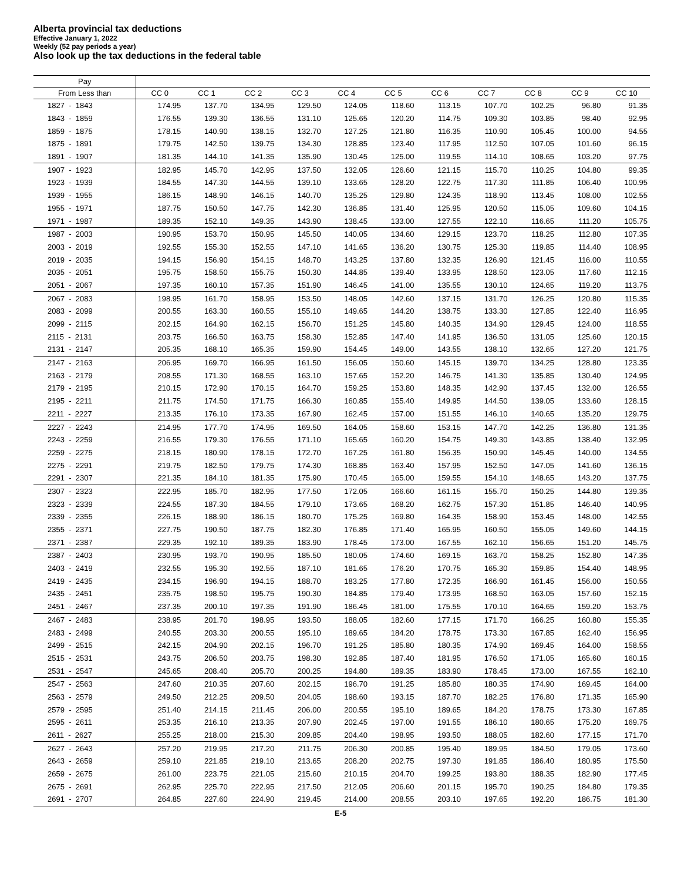Alberta provincial tax deductions
Effective January 1, 2022
Weekly (52 pay periods a year)
Also look up the tax deductions in the federal table
| Pay | | | | | | | | | | | |
| --- | --- | --- | --- | --- | --- | --- | --- | --- | --- | --- | --- |
| From Less than | CC 0 | CC 1 | CC 2 | CC 3 | CC 4 | CC 5 | CC 6 | CC 7 | CC 8 | CC 9 | CC 10 |
| 1827 - 1843 | 174.95 | 137.70 | 134.95 | 129.50 | 124.05 | 118.60 | 113.15 | 107.70 | 102.25 | 96.80 | 91.35 |
| 1843 - 1859 | 176.55 | 139.30 | 136.55 | 131.10 | 125.65 | 120.20 | 114.75 | 109.30 | 103.85 | 98.40 | 92.95 |
| 1859 - 1875 | 178.15 | 140.90 | 138.15 | 132.70 | 127.25 | 121.80 | 116.35 | 110.90 | 105.45 | 100.00 | 94.55 |
| 1875 - 1891 | 179.75 | 142.50 | 139.75 | 134.30 | 128.85 | 123.40 | 117.95 | 112.50 | 107.05 | 101.60 | 96.15 |
| 1891 - 1907 | 181.35 | 144.10 | 141.35 | 135.90 | 130.45 | 125.00 | 119.55 | 114.10 | 108.65 | 103.20 | 97.75 |
| 1907 - 1923 | 182.95 | 145.70 | 142.95 | 137.50 | 132.05 | 126.60 | 121.15 | 115.70 | 110.25 | 104.80 | 99.35 |
| 1923 - 1939 | 184.55 | 147.30 | 144.55 | 139.10 | 133.65 | 128.20 | 122.75 | 117.30 | 111.85 | 106.40 | 100.95 |
| 1939 - 1955 | 186.15 | 148.90 | 146.15 | 140.70 | 135.25 | 129.80 | 124.35 | 118.90 | 113.45 | 108.00 | 102.55 |
| 1955 - 1971 | 187.75 | 150.50 | 147.75 | 142.30 | 136.85 | 131.40 | 125.95 | 120.50 | 115.05 | 109.60 | 104.15 |
| 1971 - 1987 | 189.35 | 152.10 | 149.35 | 143.90 | 138.45 | 133.00 | 127.55 | 122.10 | 116.65 | 111.20 | 105.75 |
| 1987 - 2003 | 190.95 | 153.70 | 150.95 | 145.50 | 140.05 | 134.60 | 129.15 | 123.70 | 118.25 | 112.80 | 107.35 |
| 2003 - 2019 | 192.55 | 155.30 | 152.55 | 147.10 | 141.65 | 136.20 | 130.75 | 125.30 | 119.85 | 114.40 | 108.95 |
| 2019 - 2035 | 194.15 | 156.90 | 154.15 | 148.70 | 143.25 | 137.80 | 132.35 | 126.90 | 121.45 | 116.00 | 110.55 |
| 2035 - 2051 | 195.75 | 158.50 | 155.75 | 150.30 | 144.85 | 139.40 | 133.95 | 128.50 | 123.05 | 117.60 | 112.15 |
| 2051 - 2067 | 197.35 | 160.10 | 157.35 | 151.90 | 146.45 | 141.00 | 135.55 | 130.10 | 124.65 | 119.20 | 113.75 |
| 2067 - 2083 | 198.95 | 161.70 | 158.95 | 153.50 | 148.05 | 142.60 | 137.15 | 131.70 | 126.25 | 120.80 | 115.35 |
| 2083 - 2099 | 200.55 | 163.30 | 160.55 | 155.10 | 149.65 | 144.20 | 138.75 | 133.30 | 127.85 | 122.40 | 116.95 |
| 2099 - 2115 | 202.15 | 164.90 | 162.15 | 156.70 | 151.25 | 145.80 | 140.35 | 134.90 | 129.45 | 124.00 | 118.55 |
| 2115 - 2131 | 203.75 | 166.50 | 163.75 | 158.30 | 152.85 | 147.40 | 141.95 | 136.50 | 131.05 | 125.60 | 120.15 |
| 2131 - 2147 | 205.35 | 168.10 | 165.35 | 159.90 | 154.45 | 149.00 | 143.55 | 138.10 | 132.65 | 127.20 | 121.75 |
| 2147 - 2163 | 206.95 | 169.70 | 166.95 | 161.50 | 156.05 | 150.60 | 145.15 | 139.70 | 134.25 | 128.80 | 123.35 |
| 2163 - 2179 | 208.55 | 171.30 | 168.55 | 163.10 | 157.65 | 152.20 | 146.75 | 141.30 | 135.85 | 130.40 | 124.95 |
| 2179 - 2195 | 210.15 | 172.90 | 170.15 | 164.70 | 159.25 | 153.80 | 148.35 | 142.90 | 137.45 | 132.00 | 126.55 |
| 2195 - 2211 | 211.75 | 174.50 | 171.75 | 166.30 | 160.85 | 155.40 | 149.95 | 144.50 | 139.05 | 133.60 | 128.15 |
| 2211 - 2227 | 213.35 | 176.10 | 173.35 | 167.90 | 162.45 | 157.00 | 151.55 | 146.10 | 140.65 | 135.20 | 129.75 |
| 2227 - 2243 | 214.95 | 177.70 | 174.95 | 169.50 | 164.05 | 158.60 | 153.15 | 147.70 | 142.25 | 136.80 | 131.35 |
| 2243 - 2259 | 216.55 | 179.30 | 176.55 | 171.10 | 165.65 | 160.20 | 154.75 | 149.30 | 143.85 | 138.40 | 132.95 |
| 2259 - 2275 | 218.15 | 180.90 | 178.15 | 172.70 | 167.25 | 161.80 | 156.35 | 150.90 | 145.45 | 140.00 | 134.55 |
| 2275 - 2291 | 219.75 | 182.50 | 179.75 | 174.30 | 168.85 | 163.40 | 157.95 | 152.50 | 147.05 | 141.60 | 136.15 |
| 2291 - 2307 | 221.35 | 184.10 | 181.35 | 175.90 | 170.45 | 165.00 | 159.55 | 154.10 | 148.65 | 143.20 | 137.75 |
| 2307 - 2323 | 222.95 | 185.70 | 182.95 | 177.50 | 172.05 | 166.60 | 161.15 | 155.70 | 150.25 | 144.80 | 139.35 |
| 2323 - 2339 | 224.55 | 187.30 | 184.55 | 179.10 | 173.65 | 168.20 | 162.75 | 157.30 | 151.85 | 146.40 | 140.95 |
| 2339 - 2355 | 226.15 | 188.90 | 186.15 | 180.70 | 175.25 | 169.80 | 164.35 | 158.90 | 153.45 | 148.00 | 142.55 |
| 2355 - 2371 | 227.75 | 190.50 | 187.75 | 182.30 | 176.85 | 171.40 | 165.95 | 160.50 | 155.05 | 149.60 | 144.15 |
| 2371 - 2387 | 229.35 | 192.10 | 189.35 | 183.90 | 178.45 | 173.00 | 167.55 | 162.10 | 156.65 | 151.20 | 145.75 |
| 2387 - 2403 | 230.95 | 193.70 | 190.95 | 185.50 | 180.05 | 174.60 | 169.15 | 163.70 | 158.25 | 152.80 | 147.35 |
| 2403 - 2419 | 232.55 | 195.30 | 192.55 | 187.10 | 181.65 | 176.20 | 170.75 | 165.30 | 159.85 | 154.40 | 148.95 |
| 2419 - 2435 | 234.15 | 196.90 | 194.15 | 188.70 | 183.25 | 177.80 | 172.35 | 166.90 | 161.45 | 156.00 | 150.55 |
| 2435 - 2451 | 235.75 | 198.50 | 195.75 | 190.30 | 184.85 | 179.40 | 173.95 | 168.50 | 163.05 | 157.60 | 152.15 |
| 2451 - 2467 | 237.35 | 200.10 | 197.35 | 191.90 | 186.45 | 181.00 | 175.55 | 170.10 | 164.65 | 159.20 | 153.75 |
| 2467 - 2483 | 238.95 | 201.70 | 198.95 | 193.50 | 188.05 | 182.60 | 177.15 | 171.70 | 166.25 | 160.80 | 155.35 |
| 2483 - 2499 | 240.55 | 203.30 | 200.55 | 195.10 | 189.65 | 184.20 | 178.75 | 173.30 | 167.85 | 162.40 | 156.95 |
| 2499 - 2515 | 242.15 | 204.90 | 202.15 | 196.70 | 191.25 | 185.80 | 180.35 | 174.90 | 169.45 | 164.00 | 158.55 |
| 2515 - 2531 | 243.75 | 206.50 | 203.75 | 198.30 | 192.85 | 187.40 | 181.95 | 176.50 | 171.05 | 165.60 | 160.15 |
| 2531 - 2547 | 245.65 | 208.40 | 205.70 | 200.25 | 194.80 | 189.35 | 183.90 | 178.45 | 173.00 | 167.55 | 162.10 |
| 2547 - 2563 | 247.60 | 210.35 | 207.60 | 202.15 | 196.70 | 191.25 | 185.80 | 180.35 | 174.90 | 169.45 | 164.00 |
| 2563 - 2579 | 249.50 | 212.25 | 209.50 | 204.05 | 198.60 | 193.15 | 187.70 | 182.25 | 176.80 | 171.35 | 165.90 |
| 2579 - 2595 | 251.40 | 214.15 | 211.45 | 206.00 | 200.55 | 195.10 | 189.65 | 184.20 | 178.75 | 173.30 | 167.85 |
| 2595 - 2611 | 253.35 | 216.10 | 213.35 | 207.90 | 202.45 | 197.00 | 191.55 | 186.10 | 180.65 | 175.20 | 169.75 |
| 2611 - 2627 | 255.25 | 218.00 | 215.30 | 209.85 | 204.40 | 198.95 | 193.50 | 188.05 | 182.60 | 177.15 | 171.70 |
| 2627 - 2643 | 257.20 | 219.95 | 217.20 | 211.75 | 206.30 | 200.85 | 195.40 | 189.95 | 184.50 | 179.05 | 173.60 |
| 2643 - 2659 | 259.10 | 221.85 | 219.10 | 213.65 | 208.20 | 202.75 | 197.30 | 191.85 | 186.40 | 180.95 | 175.50 |
| 2659 - 2675 | 261.00 | 223.75 | 221.05 | 215.60 | 210.15 | 204.70 | 199.25 | 193.80 | 188.35 | 182.90 | 177.45 |
| 2675 - 2691 | 262.95 | 225.70 | 222.95 | 217.50 | 212.05 | 206.60 | 201.15 | 195.70 | 190.25 | 184.80 | 179.35 |
| 2691 - 2707 | 264.85 | 227.60 | 224.90 | 219.45 | 214.00 | 208.55 | 203.10 | 197.65 | 192.20 | 186.75 | 181.30 |
E-5